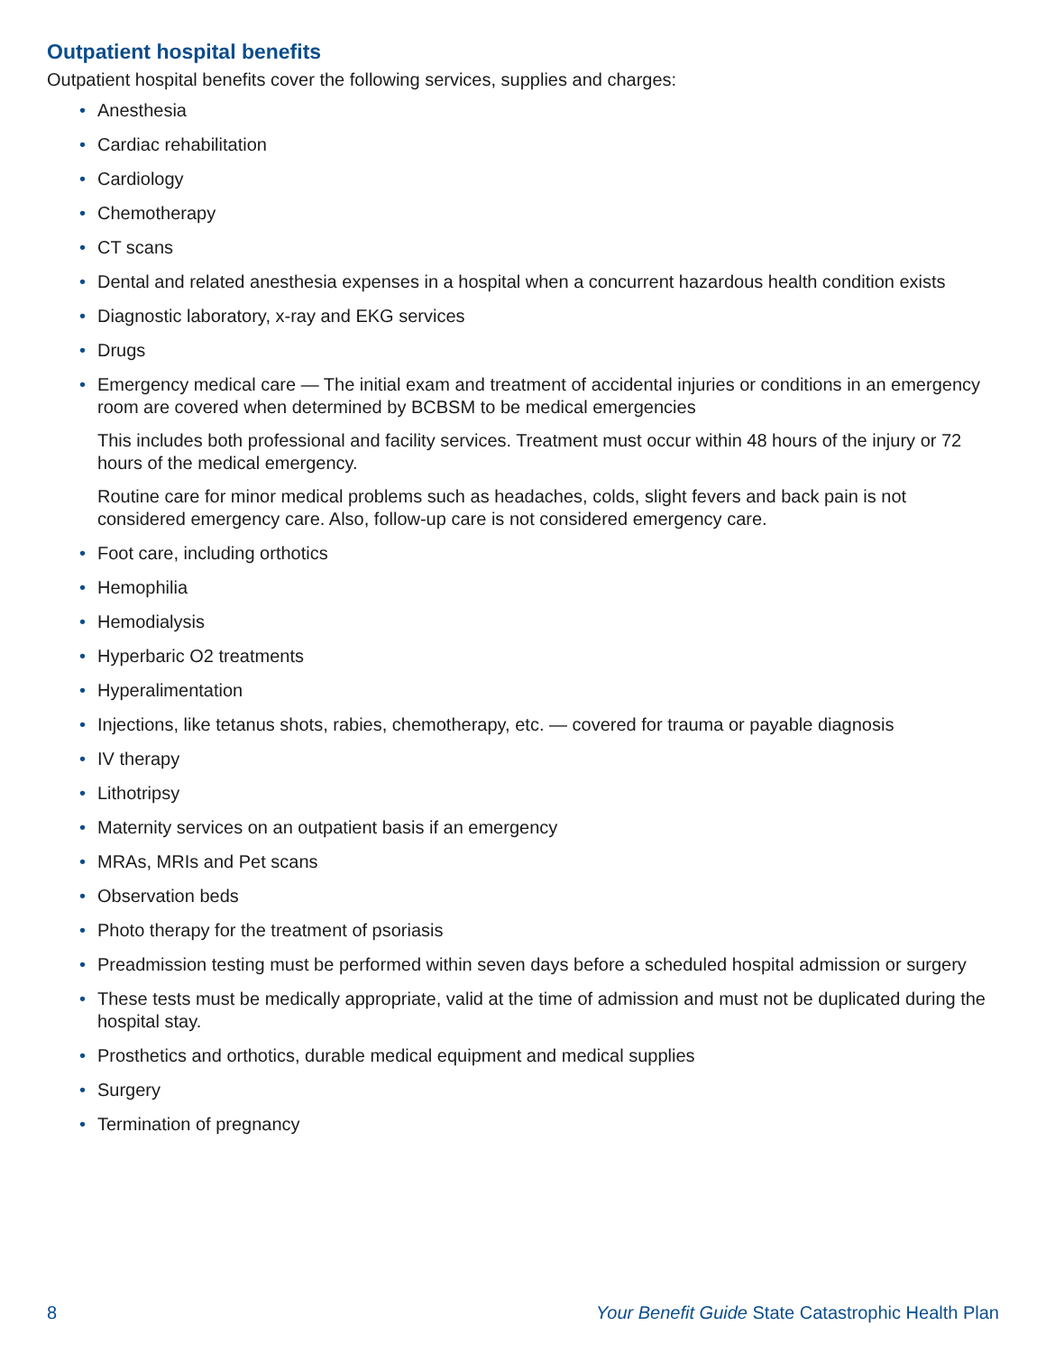Outpatient hospital benefits
Outpatient hospital benefits cover the following services, supplies and charges:
• Anesthesia
• Cardiac rehabilitation
• Cardiology
• Chemotherapy
• CT scans
• Dental and related anesthesia expenses in a hospital when a concurrent hazardous health condition exists
• Diagnostic laboratory, x-ray and EKG services
• Drugs
• Emergency medical care — The initial exam and treatment of accidental injuries or conditions in an emergency room are covered when determined by BCBSM to be medical emergencies
This includes both professional and facility services. Treatment must occur within 48 hours of the injury or 72 hours of the medical emergency.
Routine care for minor medical problems such as headaches, colds, slight fevers and back pain is not considered emergency care. Also, follow-up care is not considered emergency care.
• Foot care, including orthotics
• Hemophilia
• Hemodialysis
• Hyperbaric O2 treatments
• Hyperalimentation
• Injections, like tetanus shots, rabies, chemotherapy, etc. — covered for trauma or payable diagnosis
• IV therapy
• Lithotripsy
• Maternity services on an outpatient basis if an emergency
• MRAs, MRIs and Pet scans
• Observation beds
• Photo therapy for the treatment of psoriasis
• Preadmission testing must be performed within seven days before a scheduled hospital admission or surgery
• These tests must be medically appropriate, valid at the time of admission and must not be duplicated during the hospital stay.
• Prosthetics and orthotics, durable medical equipment and medical supplies
• Surgery
• Termination of pregnancy
8 Your Benefit Guide State Catastrophic Health Plan